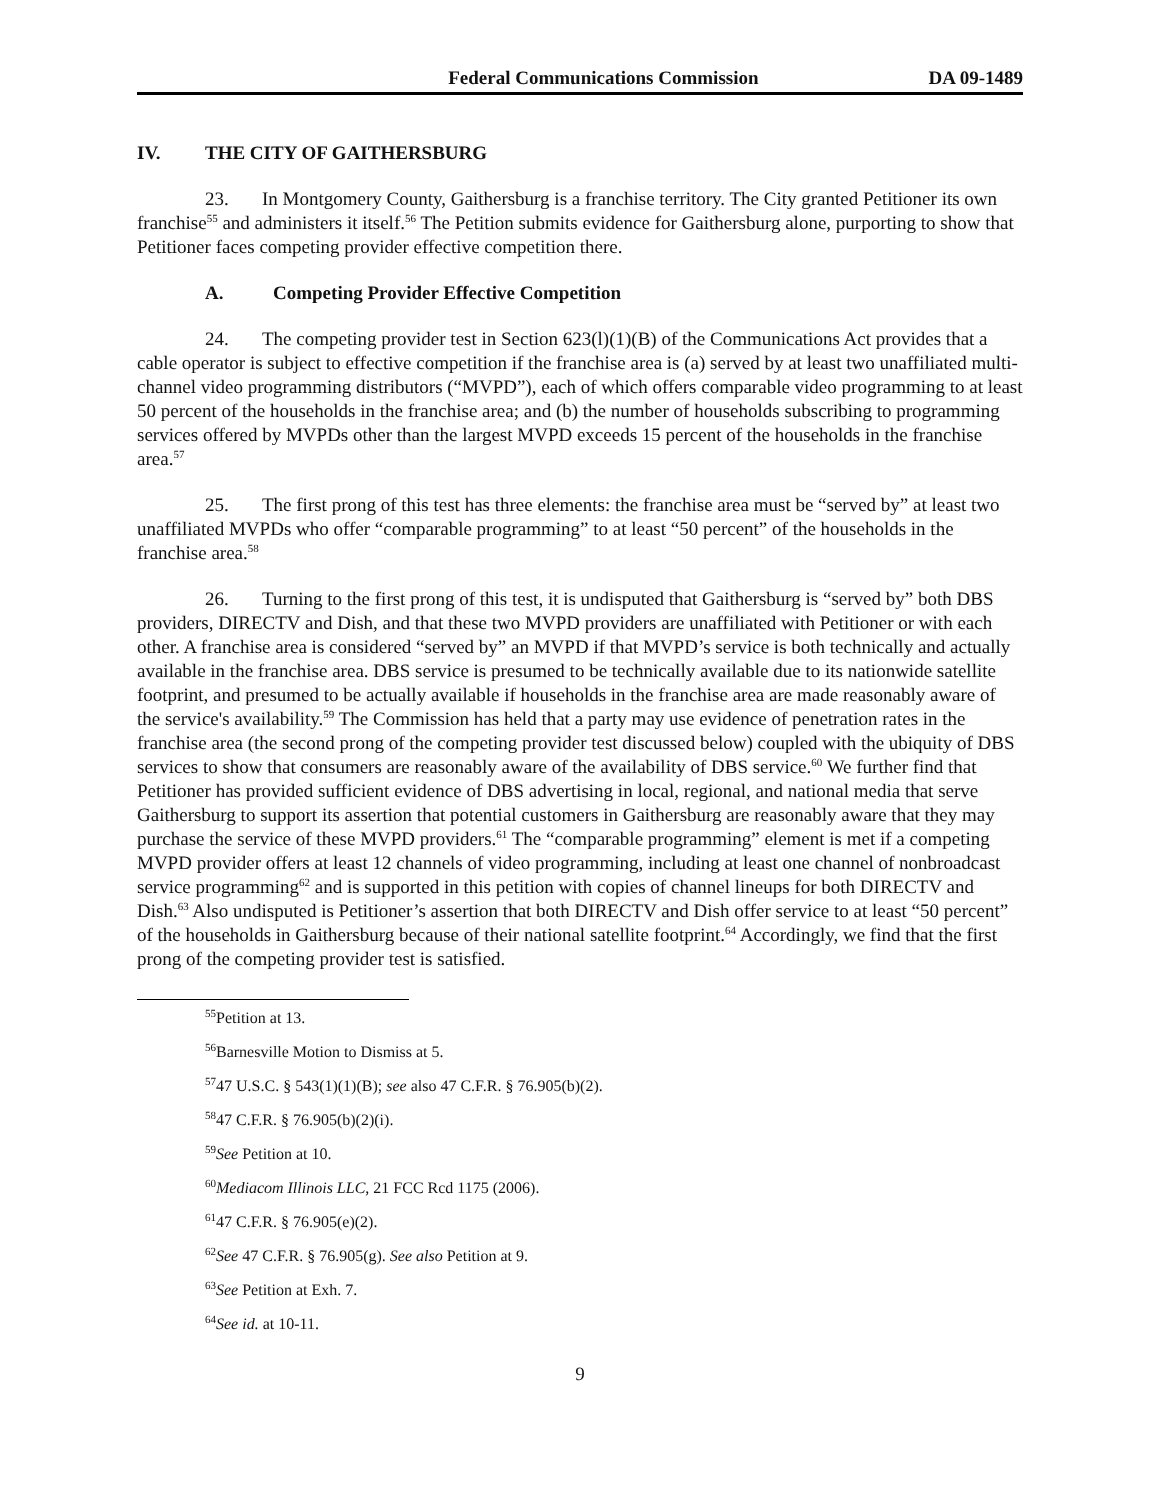Federal Communications Commission DA 09-1489
IV. THE CITY OF GAITHERSBURG
23. In Montgomery County, Gaithersburg is a franchise territory. The City granted Petitioner its own franchise<sup>55</sup> and administers it itself.<sup>56</sup> The Petition submits evidence for Gaithersburg alone, purporting to show that Petitioner faces competing provider effective competition there.
A. Competing Provider Effective Competition
24. The competing provider test in Section 623(l)(1)(B) of the Communications Act provides that a cable operator is subject to effective competition if the franchise area is (a) served by at least two unaffiliated multi-channel video programming distributors (“MVPD”), each of which offers comparable video programming to at least 50 percent of the households in the franchise area; and (b) the number of households subscribing to programming services offered by MVPDs other than the largest MVPD exceeds 15 percent of the households in the franchise area.<sup>57</sup>
25. The first prong of this test has three elements: the franchise area must be “served by” at least two unaffiliated MVPDs who offer “comparable programming” to at least “50 percent” of the households in the franchise area.<sup>58</sup>
26. Turning to the first prong of this test, it is undisputed that Gaithersburg is “served by” both DBS providers, DIRECTV and Dish, and that these two MVPD providers are unaffiliated with Petitioner or with each other. A franchise area is considered “served by” an MVPD if that MVPD’s service is both technically and actually available in the franchise area. DBS service is presumed to be technically available due to its nationwide satellite footprint, and presumed to be actually available if households in the franchise area are made reasonably aware of the service's availability.<sup>59</sup> The Commission has held that a party may use evidence of penetration rates in the franchise area (the second prong of the competing provider test discussed below) coupled with the ubiquity of DBS services to show that consumers are reasonably aware of the availability of DBS service.<sup>60</sup> We further find that Petitioner has provided sufficient evidence of DBS advertising in local, regional, and national media that serve Gaithersburg to support its assertion that potential customers in Gaithersburg are reasonably aware that they may purchase the service of these MVPD providers.<sup>61</sup> The “comparable programming” element is met if a competing MVPD provider offers at least 12 channels of video programming, including at least one channel of nonbroadcast service programming<sup>62</sup> and is supported in this petition with copies of channel lineups for both DIRECTV and Dish.<sup>63</sup> Also undisputed is Petitioner’s assertion that both DIRECTV and Dish offer service to at least “50 percent” of the households in Gaithersburg because of their national satellite footprint.<sup>64</sup> Accordingly, we find that the first prong of the competing provider test is satisfied.
<sup>55</sup> Petition at 13.
<sup>56</sup> Barnesville Motion to Dismiss at 5.
<sup>57</sup> 47 U.S.C. § 543(1)(1)(B); see also 47 C.F.R. § 76.905(b)(2).
<sup>58</sup> 47 C.F.R. § 76.905(b)(2)(i).
<sup>59</sup> See Petition at 10.
<sup>60</sup> Mediacom Illinois LLC, 21 FCC Rcd 1175 (2006).
<sup>61</sup> 47 C.F.R. § 76.905(e)(2).
<sup>62</sup> See 47 C.F.R. § 76.905(g). See also Petition at 9.
<sup>63</sup> See Petition at Exh. 7.
<sup>64</sup> See id. at 10-11.
9